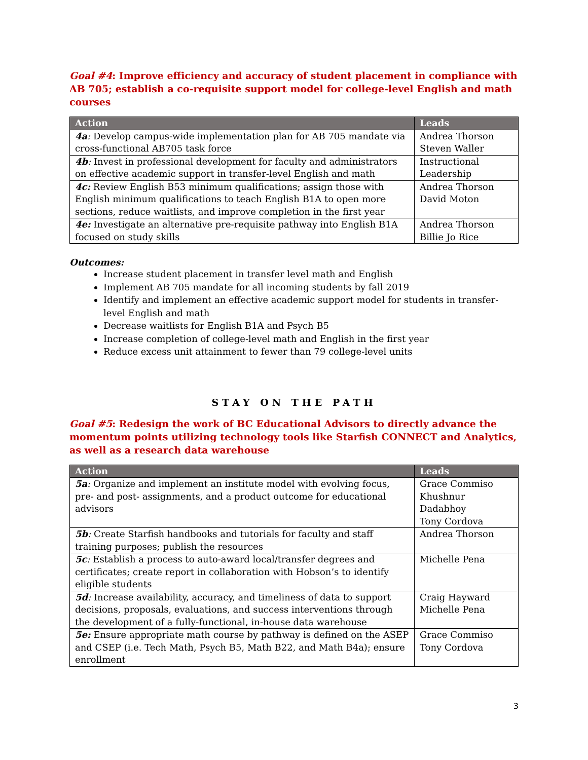Goal #4: Improve efficiency and accuracy of student placement in compliance with AB 705; establish a co-requisite support model for college-level English and math courses
| Action | Leads |
| --- | --- |
| 4a : Develop campus-wide implementation plan for AB 705 mandate via cross-functional AB705 task force | Andrea Thorson Steven Waller |
| 4b : Invest in professional development for faculty and administrators on effective academic support in transfer-level English and math | Instructional Leadership |
| 4c: Review English B53 minimum qualifications; assign those with English minimum qualifications to teach English B1A to open more sections, reduce waitlists, and improve completion in the first year | Andrea Thorson David Moton |
| 4e: Investigate an alternative pre-requisite pathway into English B1A focused on study skills | Andrea Thorson Billie Jo Rice |
Outcomes:
Increase student placement in transfer level math and English
Implement AB 705 mandate for all incoming students by fall 2019
Identify and implement an effective academic support model for students in transfer-level English and math
Decrease waitlists for English B1A and Psych B5
Increase completion of college-level math and English in the first year
Reduce excess unit attainment to fewer than 79 college-level units
STAY ON THE PATH
Goal #5: Redesign the work of BC Educational Advisors to directly advance the momentum points utilizing technology tools like Starfish CONNECT and Analytics, as well as a research data warehouse
| Action | Leads |
| --- | --- |
| 5a : Organize and implement an institute model with evolving focus, pre- and post- assignments, and a product outcome for educational advisors | Grace Commiso Khushnur Dadabhoy Tony Cordova |
| 5b : Create Starfish handbooks and tutorials for faculty and staff training purposes; publish the resources | Andrea Thorson |
| 5c : Establish a process to auto-award local/transfer degrees and certificates; create report in collaboration with Hobson’s to identify eligible students | Michelle Pena |
| 5d : Increase availability, accuracy, and timeliness of data to support decisions, proposals, evaluations, and success interventions through the development of a fully-functional, in-house data warehouse | Craig Hayward Michelle Pena |
| 5e: Ensure appropriate math course by pathway is defined on the ASEP and CSEP (i.e. Tech Math, Psych B5, Math B22, and Math B4a); ensure enrollment | Grace Commiso Tony Cordova |
3